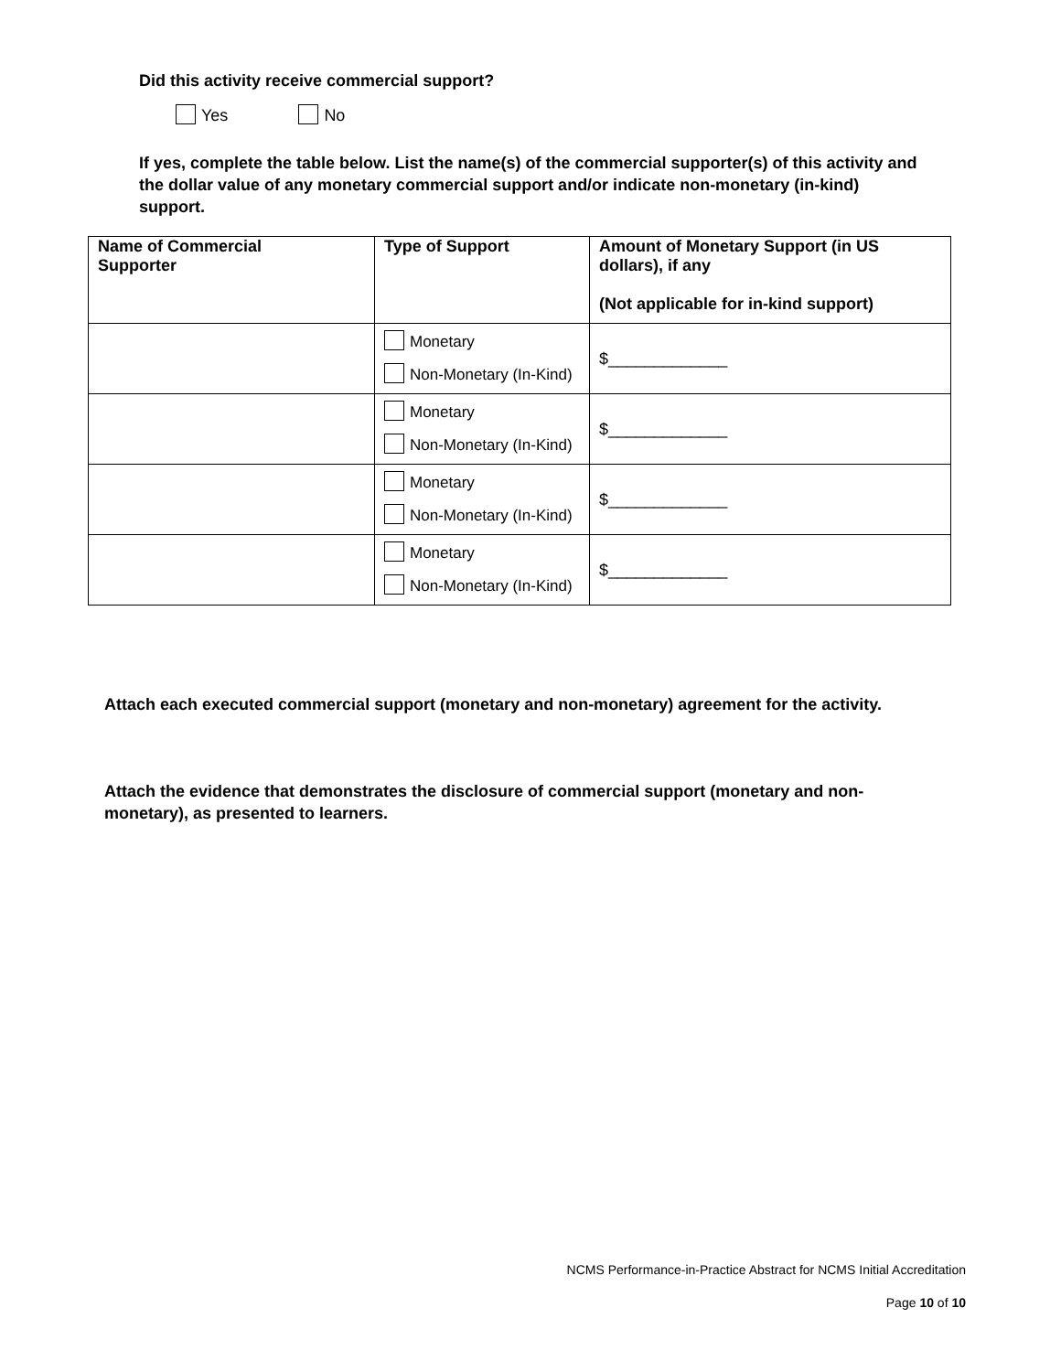Did this activity receive commercial support?
Yes No
If yes, complete the table below. List the name(s) of the commercial supporter(s) of this activity and the dollar value of any monetary commercial support and/or indicate non-monetary (in-kind) support.
| Name of Commercial Supporter | Type of Support | Amount of Monetary Support (in US dollars), if any (Not applicable for in-kind support) |
| --- | --- | --- |
| | Monetary Non-Monetary (In-Kind) | $_____________ |
| | Monetary Non-Monetary (In-Kind) | $_____________ |
| | Monetary Non-Monetary (In-Kind) | $_____________ |
| | Monetary Non-Monetary (In-Kind) | $_____________ |
Attach each executed commercial support (monetary and non-monetary) agreement for the activity.
Attach the evidence that demonstrates the disclosure of commercial support (monetary and non-monetary), as presented to learners.
NCMS Performance-in-Practice Abstract for NCMS Initial Accreditation
Page 10 of 10